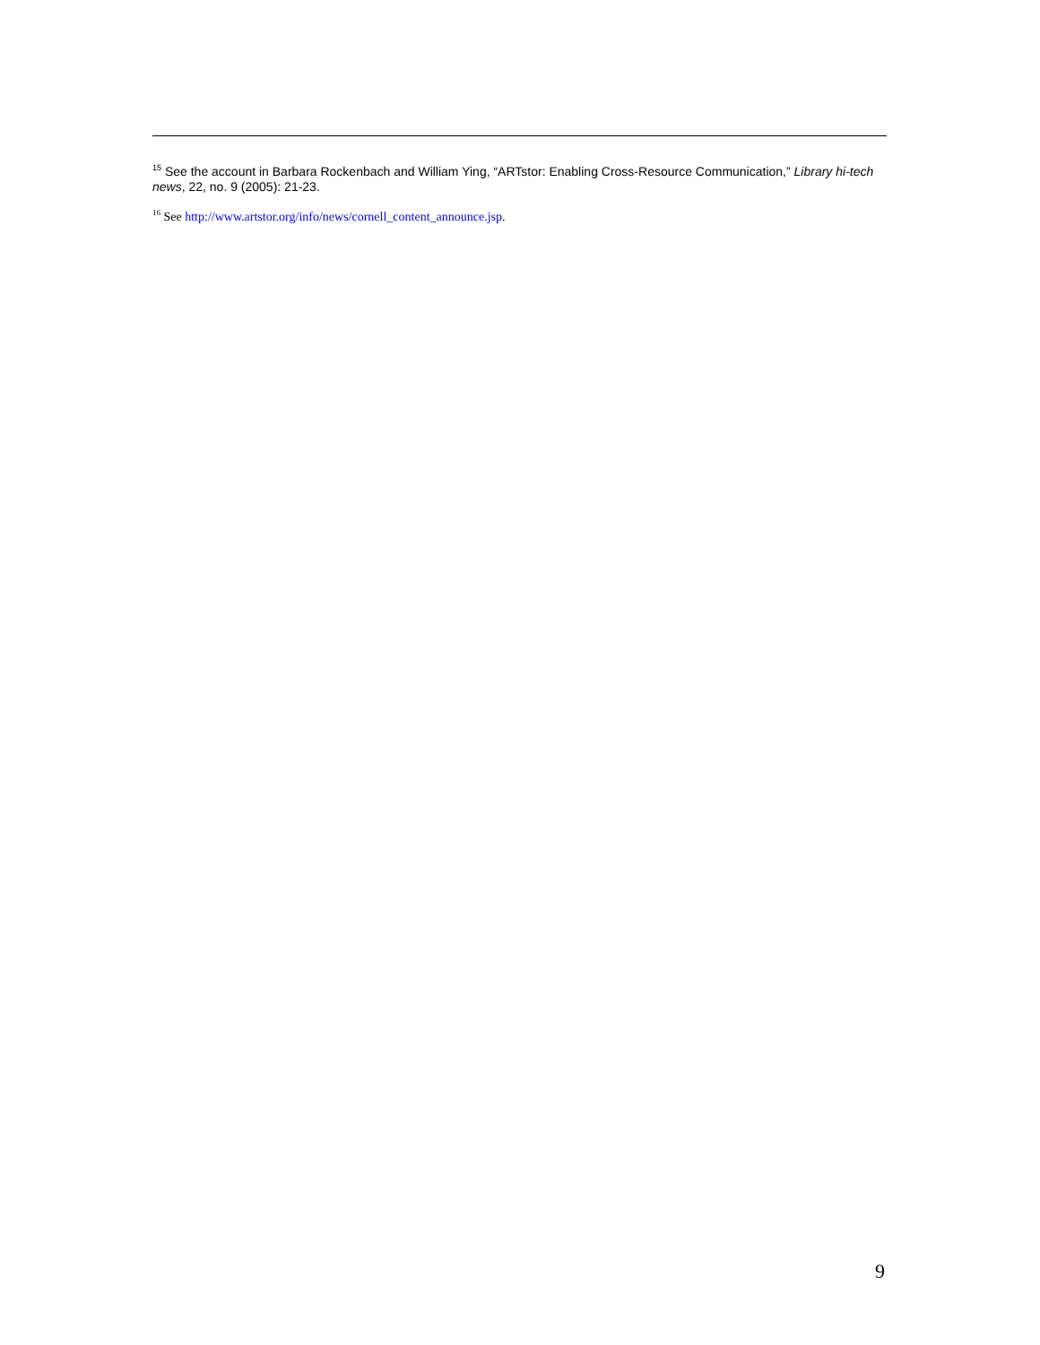<sup>15</sup> See the account in Barbara Rockenbach and William Ying, “ARTstor: Enabling Cross-Resource Communication,” Library hi-tech news, 22, no. 9 (2005): 21-23.
<sup>16</sup> See http://www.artstor.org/info/news/cornell_content_announce.jsp.
9